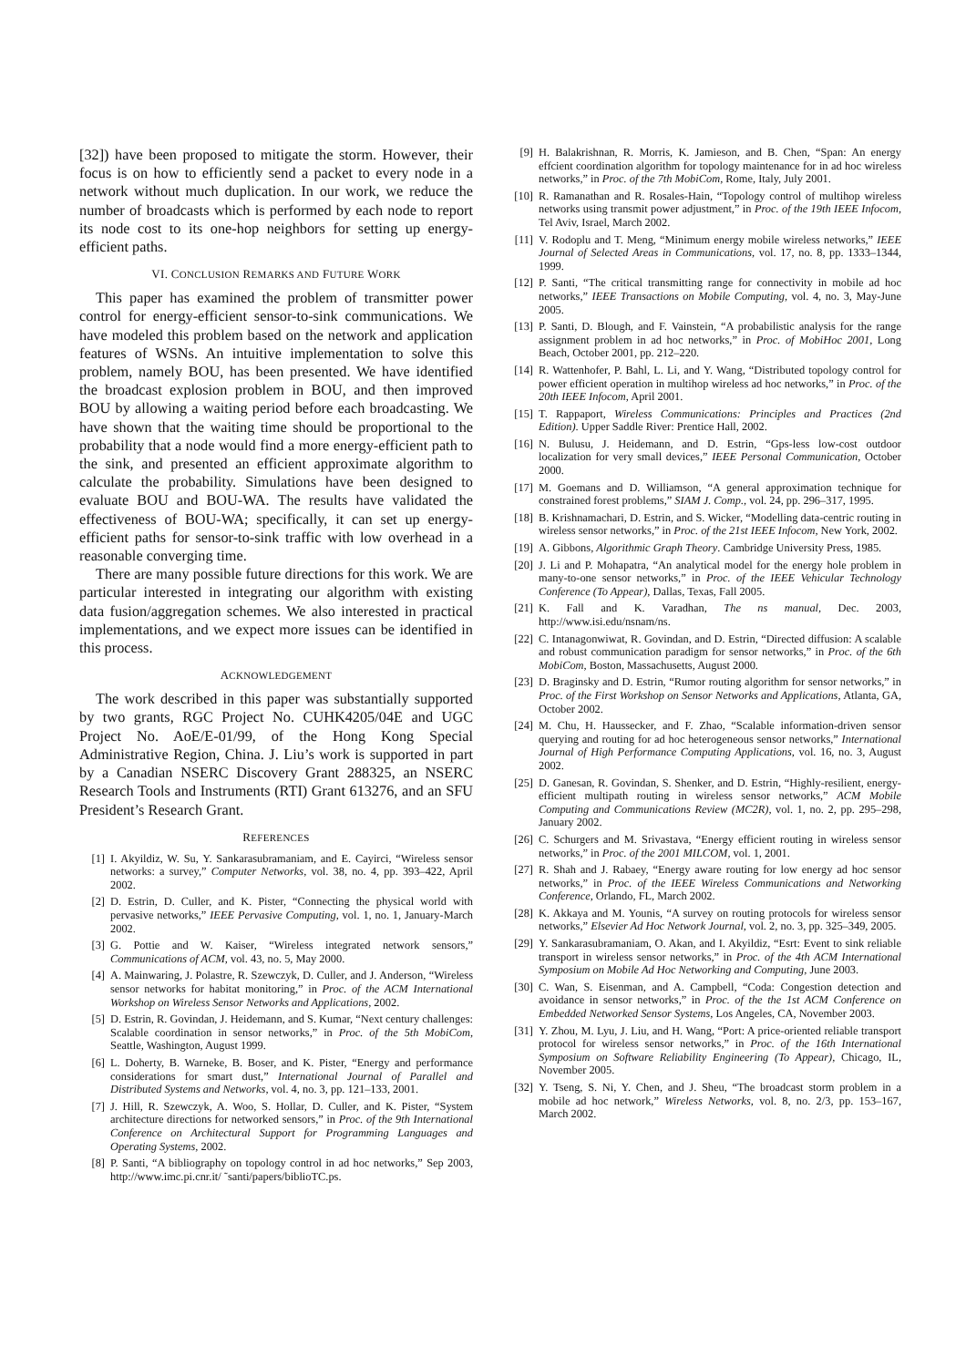[32]) have been proposed to mitigate the storm. However, their focus is on how to efficiently send a packet to every node in a network without much duplication. In our work, we reduce the number of broadcasts which is performed by each node to report its node cost to its one-hop neighbors for setting up energy-efficient paths.
VI. CONCLUSION REMARKS AND FUTURE WORK
This paper has examined the problem of transmitter power control for energy-efficient sensor-to-sink communications. We have modeled this problem based on the network and application features of WSNs. An intuitive implementation to solve this problem, namely BOU, has been presented. We have identified the broadcast explosion problem in BOU, and then improved BOU by allowing a waiting period before each broadcasting. We have shown that the waiting time should be proportional to the probability that a node would find a more energy-efficient path to the sink, and presented an efficient approximate algorithm to calculate the probability. Simulations have been designed to evaluate BOU and BOU-WA. The results have validated the effectiveness of BOU-WA; specifically, it can set up energy-efficient paths for sensor-to-sink traffic with low overhead in a reasonable converging time.
There are many possible future directions for this work. We are particular interested in integrating our algorithm with existing data fusion/aggregation schemes. We also interested in practical implementations, and we expect more issues can be identified in this process.
ACKNOWLEDGEMENT
The work described in this paper was substantially supported by two grants, RGC Project No. CUHK4205/04E and UGC Project No. AoE/E-01/99, of the Hong Kong Special Administrative Region, China. J. Liu’s work is supported in part by a Canadian NSERC Discovery Grant 288325, an NSERC Research Tools and Instruments (RTI) Grant 613276, and an SFU President’s Research Grant.
REFERENCES
[1] I. Akyildiz, W. Su, Y. Sankarasubramaniam, and E. Cayirci, “Wireless sensor networks: a survey,” Computer Networks, vol. 38, no. 4, pp. 393–422, April 2002.
[2] D. Estrin, D. Culler, and K. Pister, “Connecting the physical world with pervasive networks,” IEEE Pervasive Computing, vol. 1, no. 1, January-March 2002.
[3] G. Pottie and W. Kaiser, “Wireless integrated network sensors,” Communications of ACM, vol. 43, no. 5, May 2000.
[4] A. Mainwaring, J. Polastre, R. Szewczyk, D. Culler, and J. Anderson, “Wireless sensor networks for habitat monitoring,” in Proc. of the ACM International Workshop on Wireless Sensor Networks and Applications, 2002.
[5] D. Estrin, R. Govindan, J. Heidemann, and S. Kumar, “Next century challenges: Scalable coordination in sensor networks,” in Proc. of the 5th MobiCom, Seattle, Washington, August 1999.
[6] L. Doherty, B. Warneke, B. Boser, and K. Pister, “Energy and performance considerations for smart dust,” International Journal of Parallel and Distributed Systems and Networks, vol. 4, no. 3, pp. 121–133, 2001.
[7] J. Hill, R. Szewczyk, A. Woo, S. Hollar, D. Culler, and K. Pister, “System architecture directions for networked sensors,” in Proc. of the 9th International Conference on Architectural Support for Programming Languages and Operating Systems, 2002.
[8] P. Santi, “A bibliography on topology control in ad hoc networks,” Sep 2003, http://www.imc.pi.cnr.it/ ˜santi/papers/biblioTC.ps.
[9] H. Balakrishnan, R. Morris, K. Jamieson, and B. Chen, “Span: An energy effcient coordination algorithm for topology maintenance for in ad hoc wireless networks,” in Proc. of the 7th MobiCom, Rome, Italy, July 2001.
[10] R. Ramanathan and R. Rosales-Hain, “Topology control of multihop wireless networks using transmit power adjustment,” in Proc. of the 19th IEEE Infocom, Tel Aviv, Israel, March 2002.
[11] V. Rodoplu and T. Meng, “Minimum energy mobile wireless networks,” IEEE Journal of Selected Areas in Communications, vol. 17, no. 8, pp. 1333–1344, 1999.
[12] P. Santi, “The critical transmitting range for connectivity in mobile ad hoc networks,” IEEE Transactions on Mobile Computing, vol. 4, no. 3, May-June 2005.
[13] P. Santi, D. Blough, and F. Vainstein, “A probabilistic analysis for the range assignment problem in ad hoc networks,” in Proc. of MobiHoc 2001, Long Beach, October 2001, pp. 212–220.
[14] R. Wattenhofer, P. Bahl, L. Li, and Y. Wang, “Distributed topology control for power efficient operation in multihop wireless ad hoc networks,” in Proc. of the 20th IEEE Infocom, April 2001.
[15] T. Rappaport, Wireless Communications: Principles and Practices (2nd Edition). Upper Saddle River: Prentice Hall, 2002.
[16] N. Bulusu, J. Heidemann, and D. Estrin, “Gps-less low-cost outdoor localization for very small devices,” IEEE Personal Communication, October 2000.
[17] M. Goemans and D. Williamson, “A general approximation technique for constrained forest problems,” SIAM J. Comp., vol. 24, pp. 296–317, 1995.
[18] B. Krishnamachari, D. Estrin, and S. Wicker, “Modelling data-centric routing in wireless sensor networks,” in Proc. of the 21st IEEE Infocom, New York, 2002.
[19] A. Gibbons, Algorithmic Graph Theory. Cambridge University Press, 1985.
[20] J. Li and P. Mohapatra, “An analytical model for the energy hole problem in many-to-one sensor networks,” in Proc. of the IEEE Vehicular Technology Conference (To Appear), Dallas, Texas, Fall 2005.
[21] K. Fall and K. Varadhan, The ns manual, Dec. 2003, http://www.isi.edu/nsnam/ns.
[22] C. Intanagonwiwat, R. Govindan, and D. Estrin, “Directed diffusion: A scalable and robust communication paradigm for sensor networks,” in Proc. of the 6th MobiCom, Boston, Massachusetts, August 2000.
[23] D. Braginsky and D. Estrin, “Rumor routing algorithm for sensor networks,” in Proc. of the First Workshop on Sensor Networks and Applications, Atlanta, GA, October 2002.
[24] M. Chu, H. Haussecker, and F. Zhao, “Scalable information-driven sensor querying and routing for ad hoc heterogeneous sensor networks,” International Journal of High Performance Computing Applications, vol. 16, no. 3, August 2002.
[25] D. Ganesan, R. Govindan, S. Shenker, and D. Estrin, “Highly-resilient, energy-efficient multipath routing in wireless sensor networks,” ACM Mobile Computing and Communications Review (MC2R), vol. 1, no. 2, pp. 295–298, January 2002.
[26] C. Schurgers and M. Srivastava, “Energy efficient routing in wireless sensor networks,” in Proc. of the 2001 MILCOM, vol. 1, 2001.
[27] R. Shah and J. Rabaey, “Energy aware routing for low energy ad hoc sensor networks,” in Proc. of the IEEE Wireless Communications and Networking Conference, Orlando, FL, March 2002.
[28] K. Akkaya and M. Younis, “A survey on routing protocols for wireless sensor networks,” Elsevier Ad Hoc Network Journal, vol. 2, no. 3, pp. 325–349, 2005.
[29] Y. Sankarasubramaniam, O. Akan, and I. Akyildiz, “Esrt: Event to sink reliable transport in wireless sensor networks,” in Proc. of the 4th ACM International Symposium on Mobile Ad Hoc Networking and Computing, June 2003.
[30] C. Wan, S. Eisenman, and A. Campbell, “Coda: Congestion detection and avoidance in sensor networks,” in Proc. of the the 1st ACM Conference on Embedded Networked Sensor Systems, Los Angeles, CA, November 2003.
[31] Y. Zhou, M. Lyu, J. Liu, and H. Wang, “Port: A price-oriented reliable transport protocol for wireless sensor networks,” in Proc. of the 16th International Symposium on Software Reliability Engineering (To Appear), Chicago, IL, November 2005.
[32] Y. Tseng, S. Ni, Y. Chen, and J. Sheu, “The broadcast storm problem in a mobile ad hoc network,” Wireless Networks, vol. 8, no. 2/3, pp. 153–167, March 2002.